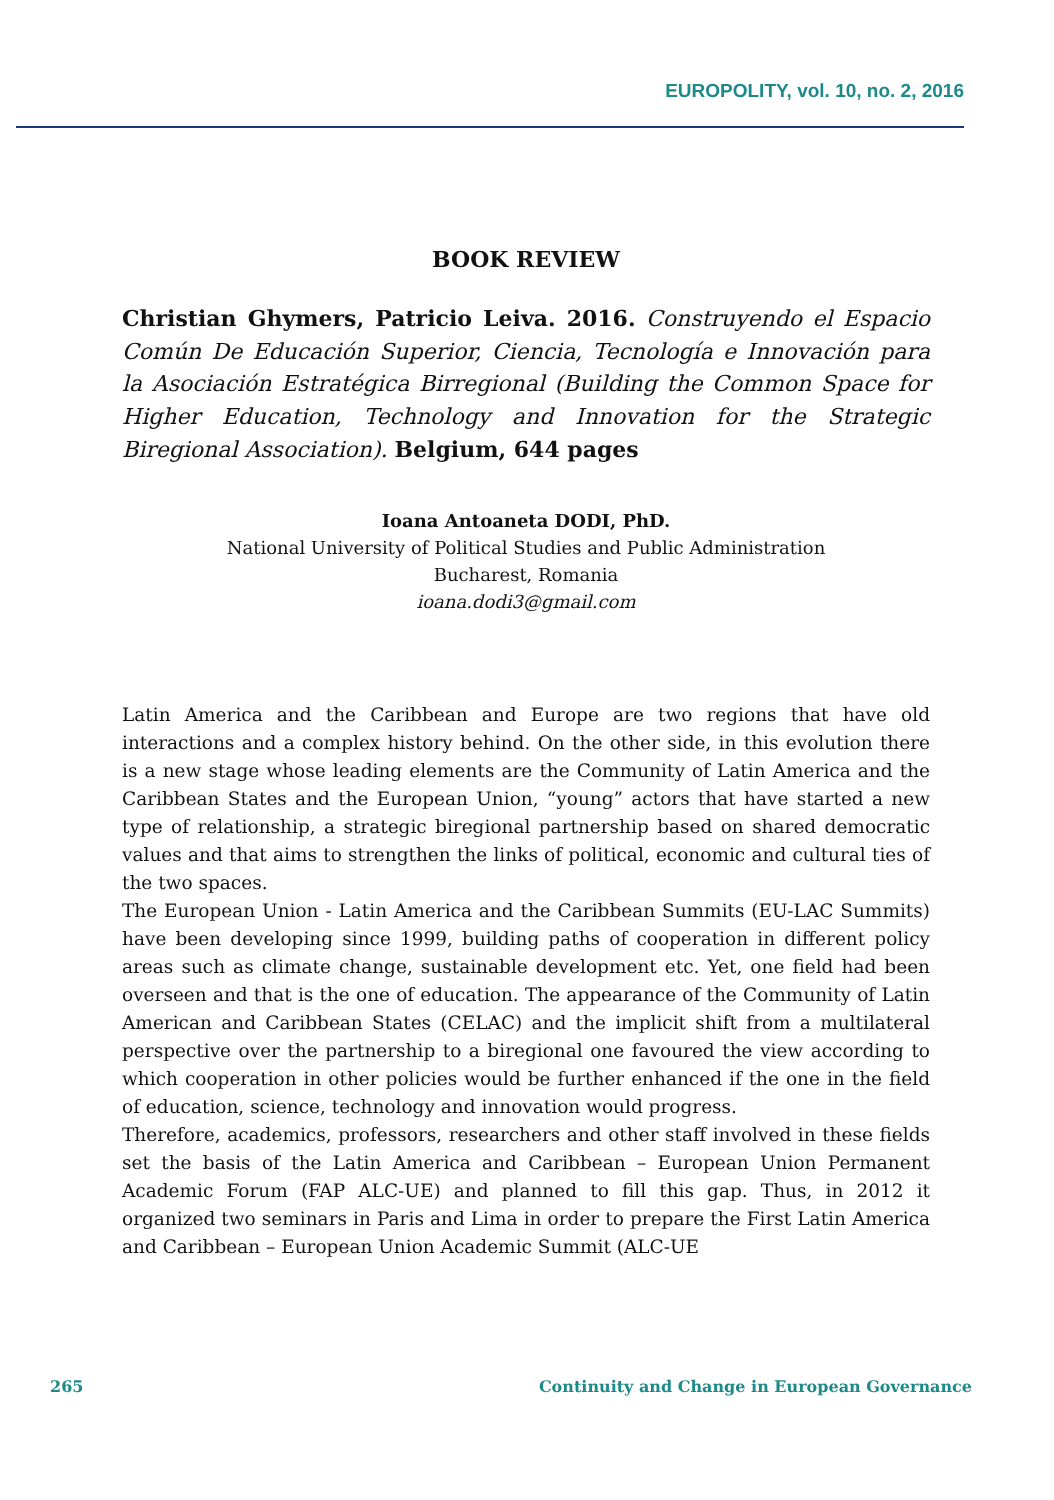EUROPOLITY, vol. 10, no. 2, 2016
BOOK REVIEW
Christian Ghymers, Patricio Leiva. 2016. Construyendo el Espacio Común De Educación Superior, Ciencia, Tecnología e Innovación para la Asociación Estratégica Birregional (Building the Common Space for Higher Education, Technology and Innovation for the Strategic Biregional Association). Belgium, 644 pages
Ioana Antoaneta DODI, PhD.
National University of Political Studies and Public Administration
Bucharest, Romania
ioana.dodi3@gmail.com
Latin America and the Caribbean and Europe are two regions that have old interactions and a complex history behind. On the other side, in this evolution there is a new stage whose leading elements are the Community of Latin America and the Caribbean States and the European Union, “young” actors that have started a new type of relationship, a strategic biregional partnership based on shared democratic values and that aims to strengthen the links of political, economic and cultural ties of the two spaces.
The European Union - Latin America and the Caribbean Summits (EU-LAC Summits) have been developing since 1999, building paths of cooperation in different policy areas such as climate change, sustainable development etc. Yet, one field had been overseen and that is the one of education. The appearance of the Community of Latin American and Caribbean States (CELAC) and the implicit shift from a multilateral perspective over the partnership to a biregional one favoured the view according to which cooperation in other policies would be further enhanced if the one in the field of education, science, technology and innovation would progress.
Therefore, academics, professors, researchers and other staff involved in these fields set the basis of the Latin America and Caribbean – European Union Permanent Academic Forum (FAP ALC-UE) and planned to fill this gap. Thus, in 2012 it organized two seminars in Paris and Lima in order to prepare the First Latin America and Caribbean – European Union Academic Summit (ALC-UE
265 Continuity and Change in European Governance